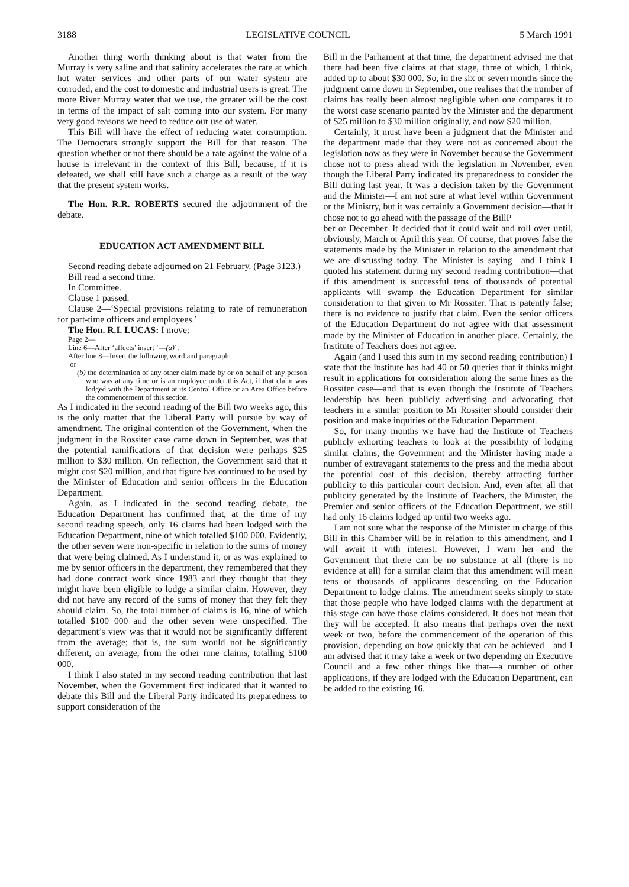3188 LEGISLATIVE COUNCIL 5 March 1991
Another thing worth thinking about is that water from the Murray is very saline and that salinity accelerates the rate at which hot water services and other parts of our water system are corroded, and the cost to domestic and industrial users is great. The more River Murray water that we use, the greater will be the cost in terms of the impact of salt coming into our system. For many very good reasons we need to reduce our use of water.
This Bill will have the effect of reducing water consumption. The Democrats strongly support the Bill for that reason. The question whether or not there should be a rate against the value of a house is irrelevant in the context of this Bill, because, if it is defeated, we shall still have such a charge as a result of the way that the present system works.
The Hon. R.R. ROBERTS secured the adjournment of the debate.
EDUCATION ACT AMENDMENT BILL
Second reading debate adjourned on 21 February. (Page 3123.)
Bill read a second time.
In Committee.
Clause 1 passed.
Clause 2—‘Special provisions relating to rate of remuneration for part-time officers and employees.’
The Hon. R.I. LUCAS: I move:
Page 2—
Line 6—After ‘affects’ insert ‘—(a)’.
After line 8—Insert the following word and paragraph:
or
(b) the determination of any other claim made by or on behalf of any person who was at any time or is an employee under this Act, if that claim was lodged with the Department at its Central Office or an Area Office before the commencement of this section.
As I indicated in the second reading of the Bill two weeks ago, this is the only matter that the Liberal Party will pursue by way of amendment. The original contention of the Government, when the judgment in the Rossiter case came down in September, was that the potential ramifications of that decision were perhaps $25 million to $30 million. On reflection, the Government said that it might cost $20 million, and that figure has continued to be used by the Minister of Education and senior officers in the Education Department.
Again, as I indicated in the second reading debate, the Education Department has confirmed that, at the time of my second reading speech, only 16 claims had been lodged with the Education Department, nine of which totalled $100 000. Evidently, the other seven were non-specific in relation to the sums of money that were being claimed. As I understand it, or as was explained to me by senior officers in the department, they remembered that they had done contract work since 1983 and they thought that they might have been eligible to lodge a similar claim. However, they did not have any record of the sums of money that they felt they should claim. So, the total number of claims is 16, nine of which totalled $100 000 and the other seven were unspecified. The department’s view was that it would not be significantly different from the average; that is, the sum would not be significantly different, on average, from the other nine claims, totalling $100 000.
I think I also stated in my second reading contribution that last November, when the Government first indicated that it wanted to debate this Bill and the Liberal Party indicated its preparedness to support consideration of the
Bill in the Parliament at that time, the department advised me that there had been five claims at that stage, three of which, I think, added up to about $30 000. So, in the six or seven months since the judgment came down in September, one realises that the number of claims has really been almost negligible when one compares it to the worst case scenario painted by the Minister and the department of $25 million to $30 million originally, and now $20 million.
Certainly, it must have been a judgment that the Minister and the department made that they were not as concerned about the legislation now as they were in November because the Government chose not to press ahead with the legislation in November, even though the Liberal Party indicated its preparedness to consider the Bill during last year. It was a decision taken by the Government and the Minister—I am not sure at what level within Government or the Ministry, but it was certainly a Government decision—that it chose not to go ahead with the passage of the BillP
ber or December. It decided that it could wait and roll over until, obviously, March or April this year. Of course, that proves false the statements made by the Minister in relation to the amendment that we are discussing today. The Minister is saying—and I think I quoted his statement during my second reading contribution—that if this amendment is successful tens of thousands of potential applicants will swamp the Education Department for similar consideration to that given to Mr Rossiter. That is patently false; there is no evidence to justify that claim. Even the senior officers of the Education Department do not agree with that assessment made by the Minister of Education in another place. Certainly, the Institute of Teachers does not agree.
Again (and I used this sum in my second reading contribution) I state that the institute has had 40 or 50 queries that it thinks might result in applications for consideration along the same lines as the Rossiter case—and that is even though the Institute of Teachers leadership has been publicly advertising and advocating that teachers in a similar position to Mr Rossiter should consider their position and make inquiries of the Education Department.
So, for many months we have had the Institute of Teachers publicly exhorting teachers to look at the possibility of lodging similar claims, the Government and the Minister having made a number of extravagant statements to the press and the media about the potential cost of this decision, thereby attracting further publicity to this particular court decision. And, even after all that publicity generated by the Institute of Teachers, the Minister, the Premier and senior officers of the Education Department, we still had only 16 claims lodged up until two weeks ago.
I am not sure what the response of the Minister in charge of this Bill in this Chamber will be in relation to this amendment, and I will await it with interest. However, I warn her and the Government that there can be no substance at all (there is no evidence at all) for a similar claim that this amendment will mean tens of thousands of applicants descending on the Education Department to lodge claims. The amendment seeks simply to state that those people who have lodged claims with the department at this stage can have those claims considered. It does not mean that they will be accepted. It also means that perhaps over the next week or two, before the commencement of the operation of this provision, depending on how quickly that can be achieved—and I am advised that it may take a week or two depending on Executive Council and a few other things like that—a number of other applications, if they are lodged with the Education Department, can be added to the existing 16.